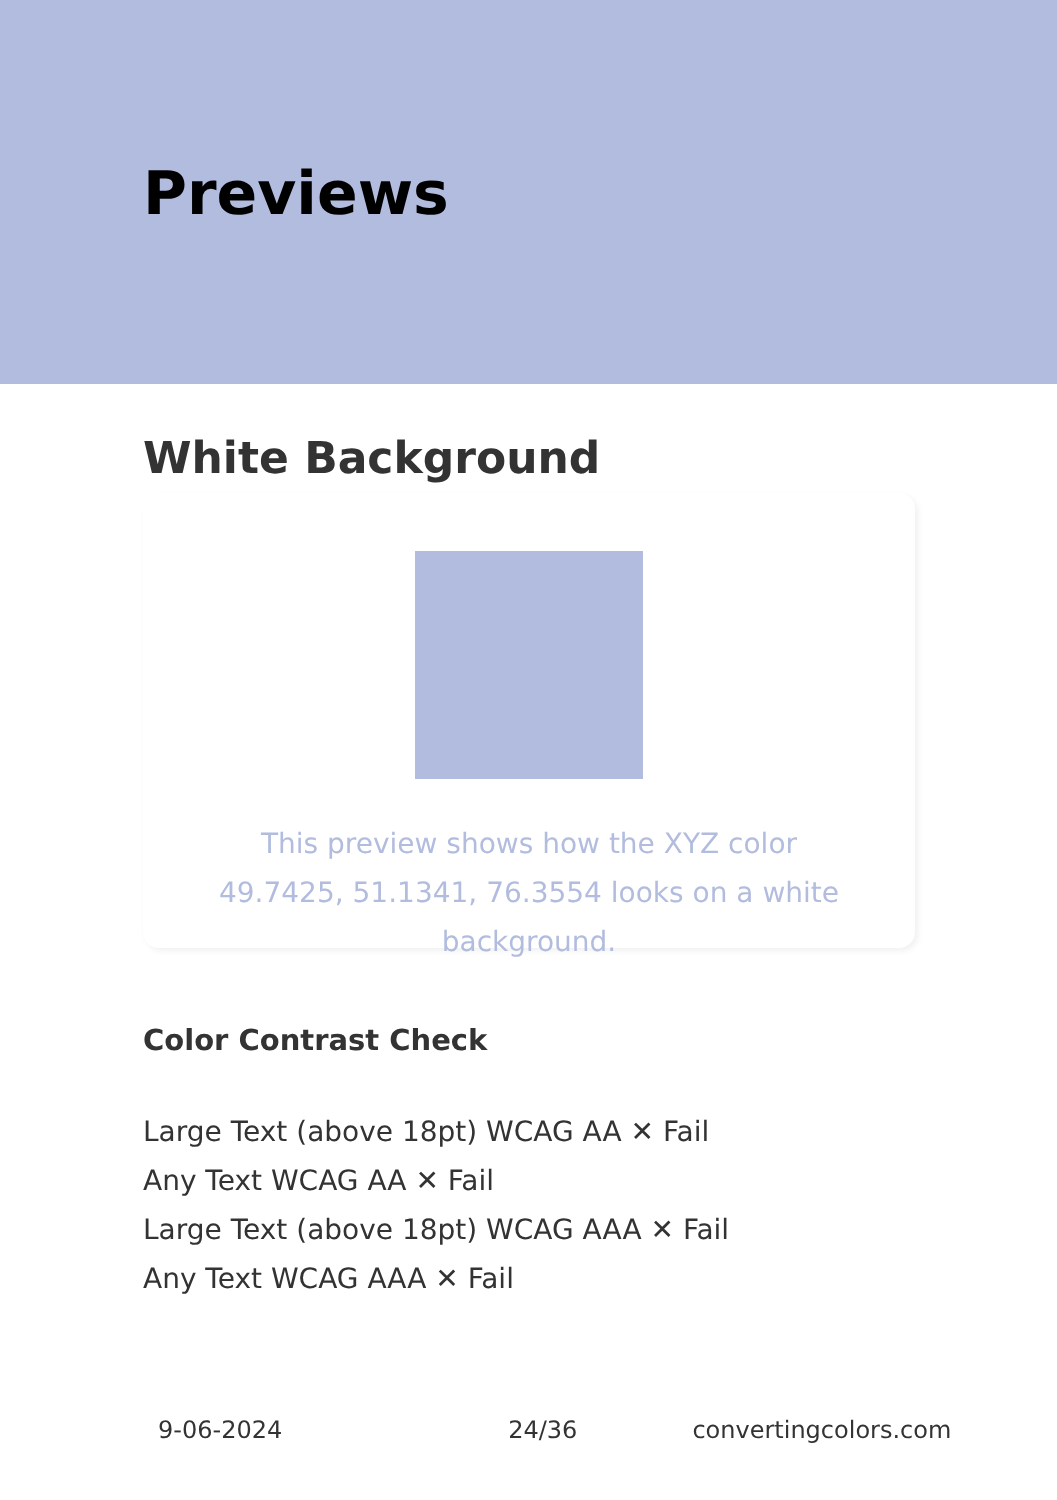Previews
White Background
This preview shows how the XYZ color 49.7425, 51.1341, 76.3554 looks on a white background.
Color Contrast Check
Large Text (above 18pt) WCAG AA ✕ Fail
Any Text WCAG AA ✕ Fail
Large Text (above 18pt) WCAG AAA ✕ Fail
Any Text WCAG AAA ✕ Fail
9-06-2024 24/36 convertingcolors.com